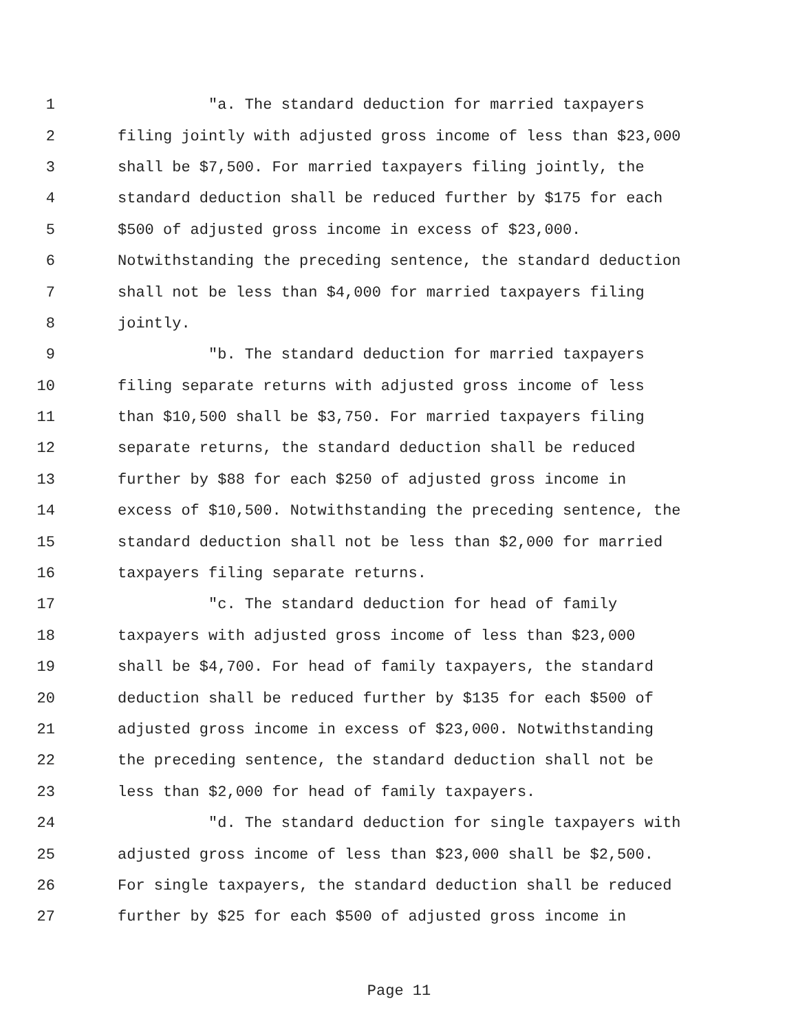1 "a. The standard deduction for married taxpayers
2 filing jointly with adjusted gross income of less than $23,000
3 shall be $7,500. For married taxpayers filing jointly, the
4 standard deduction shall be reduced further by $175 for each
5 $500 of adjusted gross income in excess of $23,000.
6 Notwithstanding the preceding sentence, the standard deduction
7 shall not be less than $4,000 for married taxpayers filing
8 jointly.
9 "b. The standard deduction for married taxpayers
10 filing separate returns with adjusted gross income of less
11 than $10,500 shall be $3,750. For married taxpayers filing
12 separate returns, the standard deduction shall be reduced
13 further by $88 for each $250 of adjusted gross income in
14 excess of $10,500. Notwithstanding the preceding sentence, the
15 standard deduction shall not be less than $2,000 for married
16 taxpayers filing separate returns.
17 "c. The standard deduction for head of family
18 taxpayers with adjusted gross income of less than $23,000
19 shall be $4,700. For head of family taxpayers, the standard
20 deduction shall be reduced further by $135 for each $500 of
21 adjusted gross income in excess of $23,000. Notwithstanding
22 the preceding sentence, the standard deduction shall not be
23 less than $2,000 for head of family taxpayers.
24 "d. The standard deduction for single taxpayers with
25 adjusted gross income of less than $23,000 shall be $2,500.
26 For single taxpayers, the standard deduction shall be reduced
27 further by $25 for each $500 of adjusted gross income in
Page 11